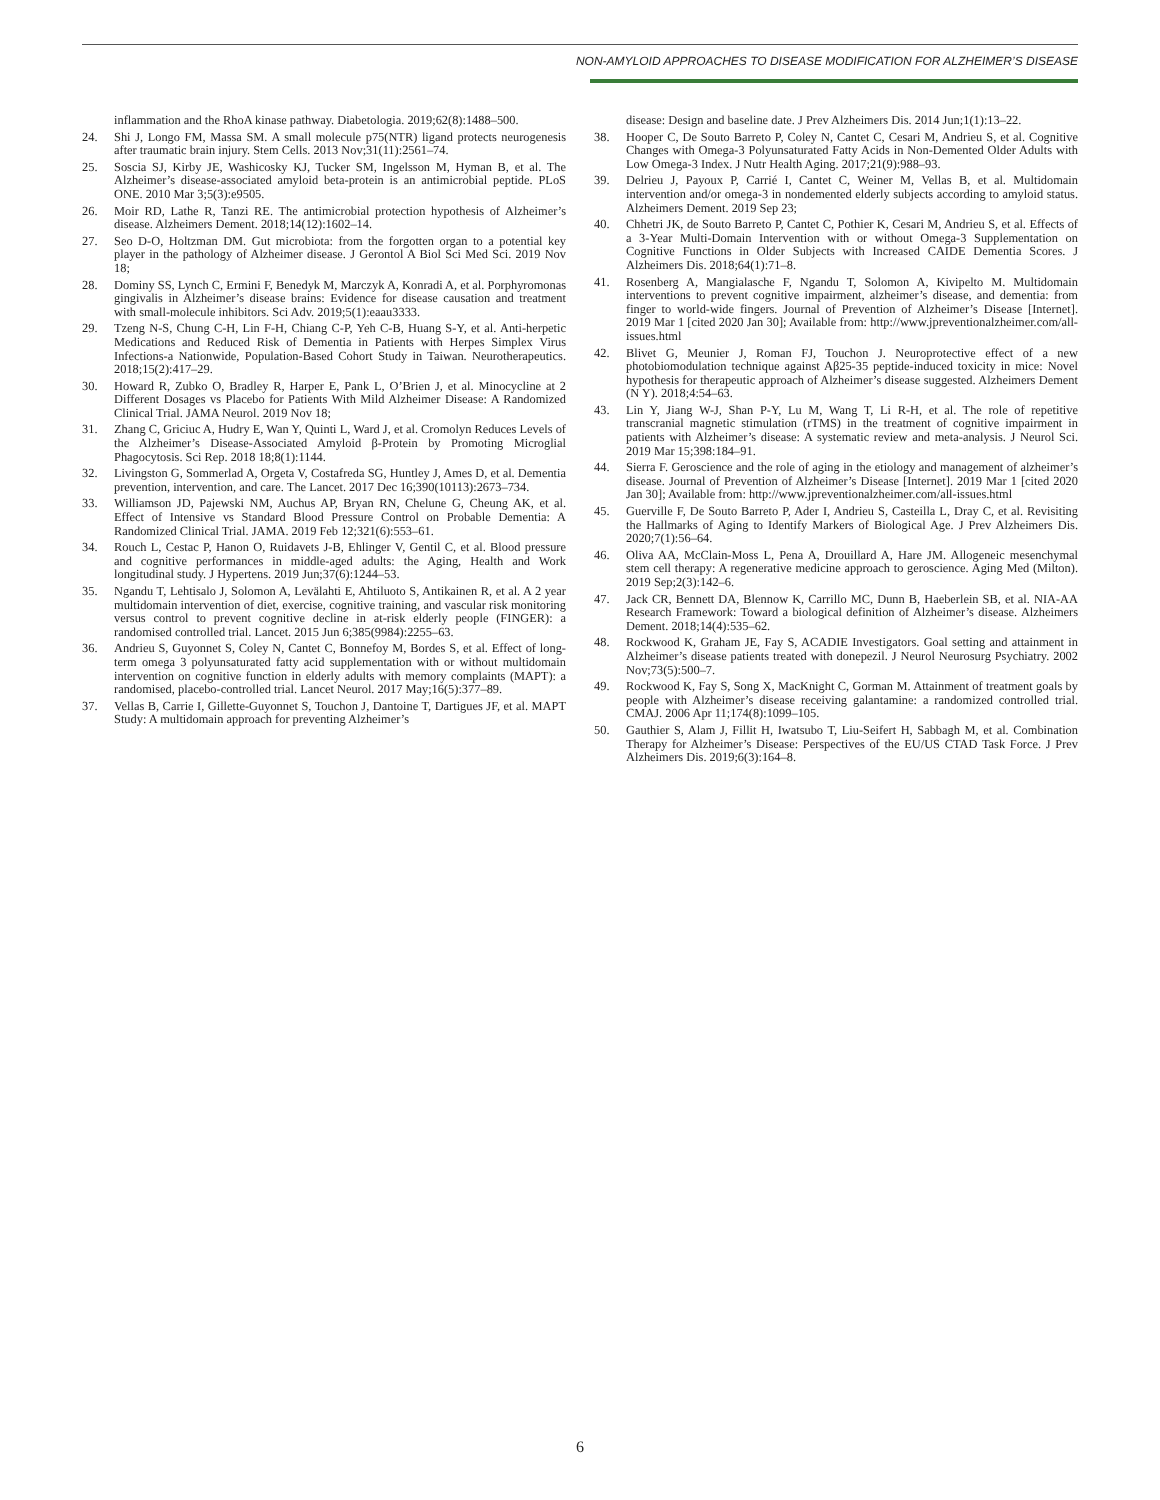NON-AMYLOID APPROACHES TO DISEASE MODIFICATION FOR ALZHEIMER’S DISEASE
inflammation and the RhoA kinase pathway. Diabetologia. 2019;62(8):1488–500.
24. Shi J, Longo FM, Massa SM. A small molecule p75(NTR) ligand protects neurogenesis after traumatic brain injury. Stem Cells. 2013 Nov;31(11):2561–74.
25. Soscia SJ, Kirby JE, Washicosky KJ, Tucker SM, Ingelsson M, Hyman B, et al. The Alzheimer’s disease-associated amyloid beta-protein is an antimicrobial peptide. PLoS ONE. 2010 Mar 3;5(3):e9505.
26. Moir RD, Lathe R, Tanzi RE. The antimicrobial protection hypothesis of Alzheimer’s disease. Alzheimers Dement. 2018;14(12):1602–14.
27. Seo D-O, Holtzman DM. Gut microbiota: from the forgotten organ to a potential key player in the pathology of Alzheimer disease. J Gerontol A Biol Sci Med Sci. 2019 Nov 18;
28. Dominy SS, Lynch C, Ermini F, Benedyk M, Marczyk A, Konradi A, et al. Porphyromonas gingivalis in Alzheimer’s disease brains: Evidence for disease causation and treatment with small-molecule inhibitors. Sci Adv. 2019;5(1):eaau3333.
29. Tzeng N-S, Chung C-H, Lin F-H, Chiang C-P, Yeh C-B, Huang S-Y, et al. Anti-herpetic Medications and Reduced Risk of Dementia in Patients with Herpes Simplex Virus Infections-a Nationwide, Population-Based Cohort Study in Taiwan. Neurotherapeutics. 2018;15(2):417–29.
30. Howard R, Zubko O, Bradley R, Harper E, Pank L, O’Brien J, et al. Minocycline at 2 Different Dosages vs Placebo for Patients With Mild Alzheimer Disease: A Randomized Clinical Trial. JAMA Neurol. 2019 Nov 18;
31. Zhang C, Griciuc A, Hudry E, Wan Y, Quinti L, Ward J, et al. Cromolyn Reduces Levels of the Alzheimer’s Disease-Associated Amyloid β-Protein by Promoting Microglial Phagocytosis. Sci Rep. 2018 18;8(1):1144.
32. Livingston G, Sommerlad A, Orgeta V, Costafreda SG, Huntley J, Ames D, et al. Dementia prevention, intervention, and care. The Lancet. 2017 Dec 16;390(10113):2673–734.
33. Williamson JD, Pajewski NM, Auchus AP, Bryan RN, Chelune G, Cheung AK, et al. Effect of Intensive vs Standard Blood Pressure Control on Probable Dementia: A Randomized Clinical Trial. JAMA. 2019 Feb 12;321(6):553–61.
34. Rouch L, Cestac P, Hanon O, Ruidavets J-B, Ehlinger V, Gentil C, et al. Blood pressure and cognitive performances in middle-aged adults: the Aging, Health and Work longitudinal study. J Hypertens. 2019 Jun;37(6):1244–53.
35. Ngandu T, Lehtisalo J, Solomon A, Levälahti E, Ahtiluoto S, Antikainen R, et al. A 2 year multidomain intervention of diet, exercise, cognitive training, and vascular risk monitoring versus control to prevent cognitive decline in at-risk elderly people (FINGER): a randomised controlled trial. Lancet. 2015 Jun 6;385(9984):2255–63.
36. Andrieu S, Guyonnet S, Coley N, Cantet C, Bonnefoy M, Bordes S, et al. Effect of long-term omega 3 polyunsaturated fatty acid supplementation with or without multidomain intervention on cognitive function in elderly adults with memory complaints (MAPT): a randomised, placebo-controlled trial. Lancet Neurol. 2017 May;16(5):377–89.
37. Vellas B, Carrie I, Gillette-Guyonnet S, Touchon J, Dantoine T, Dartigues JF, et al. MAPT Study: A multidomain approach for preventing Alzheimer’s
disease: Design and baseline date. J Prev Alzheimers Dis. 2014 Jun;1(1):13–22.
38. Hooper C, De Souto Barreto P, Coley N, Cantet C, Cesari M, Andrieu S, et al. Cognitive Changes with Omega-3 Polyunsaturated Fatty Acids in Non-Demented Older Adults with Low Omega-3 Index. J Nutr Health Aging. 2017;21(9):988–93.
39. Delrieu J, Payoux P, Carrié I, Cantet C, Weiner M, Vellas B, et al. Multidomain intervention and/or omega-3 in nondemented elderly subjects according to amyloid status. Alzheimers Dement. 2019 Sep 23;
40. Chhetri JK, de Souto Barreto P, Cantet C, Pothier K, Cesari M, Andrieu S, et al. Effects of a 3-Year Multi-Domain Intervention with or without Omega-3 Supplementation on Cognitive Functions in Older Subjects with Increased CAIDE Dementia Scores. J Alzheimers Dis. 2018;64(1):71–8.
41. Rosenberg A, Mangialasche F, Ngandu T, Solomon A, Kivipelto M. Multidomain interventions to prevent cognitive impairment, alzheimer’s disease, and dementia: from finger to world-wide fingers. Journal of Prevention of Alzheimer’s Disease [Internet]. 2019 Mar 1 [cited 2020 Jan 30]; Available from: http://www.jpreventionalzheimer.com/all-issues.html
42. Blivet G, Meunier J, Roman FJ, Touchon J. Neuroprotective effect of a new photobiomodulation technique against Aβ25-35 peptide-induced toxicity in mice: Novel hypothesis for therapeutic approach of Alzheimer’s disease suggested. Alzheimers Dement (N Y). 2018;4:54–63.
43. Lin Y, Jiang W-J, Shan P-Y, Lu M, Wang T, Li R-H, et al. The role of repetitive transcranial magnetic stimulation (rTMS) in the treatment of cognitive impairment in patients with Alzheimer’s disease: A systematic review and meta-analysis. J Neurol Sci. 2019 Mar 15;398:184–91.
44. Sierra F. Geroscience and the role of aging in the etiology and management of alzheimer’s disease. Journal of Prevention of Alzheimer’s Disease [Internet]. 2019 Mar 1 [cited 2020 Jan 30]; Available from: http://www.jpreventionalzheimer.com/all-issues.html
45. Guerville F, De Souto Barreto P, Ader I, Andrieu S, Casteilla L, Dray C, et al. Revisiting the Hallmarks of Aging to Identify Markers of Biological Age. J Prev Alzheimers Dis. 2020;7(1):56–64.
46. Oliva AA, McClain-Moss L, Pena A, Drouillard A, Hare JM. Allogeneic mesenchymal stem cell therapy: A regenerative medicine approach to geroscience. Aging Med (Milton). 2019 Sep;2(3):142–6.
47. Jack CR, Bennett DA, Blennow K, Carrillo MC, Dunn B, Haeberlein SB, et al. NIA-AA Research Framework: Toward a biological definition of Alzheimer’s disease. Alzheimers Dement. 2018;14(4):535–62.
48. Rockwood K, Graham JE, Fay S, ACADIE Investigators. Goal setting and attainment in Alzheimer’s disease patients treated with donepezil. J Neurol Neurosurg Psychiatry. 2002 Nov;73(5):500–7.
49. Rockwood K, Fay S, Song X, MacKnight C, Gorman M. Attainment of treatment goals by people with Alzheimer’s disease receiving galantamine: a randomized controlled trial. CMAJ. 2006 Apr 11;174(8):1099–105.
50. Gauthier S, Alam J, Fillit H, Iwatsubo T, Liu-Seifert H, Sabbagh M, et al. Combination Therapy for Alzheimer’s Disease: Perspectives of the EU/US CTAD Task Force. J Prev Alzheimers Dis. 2019;6(3):164–8.
6